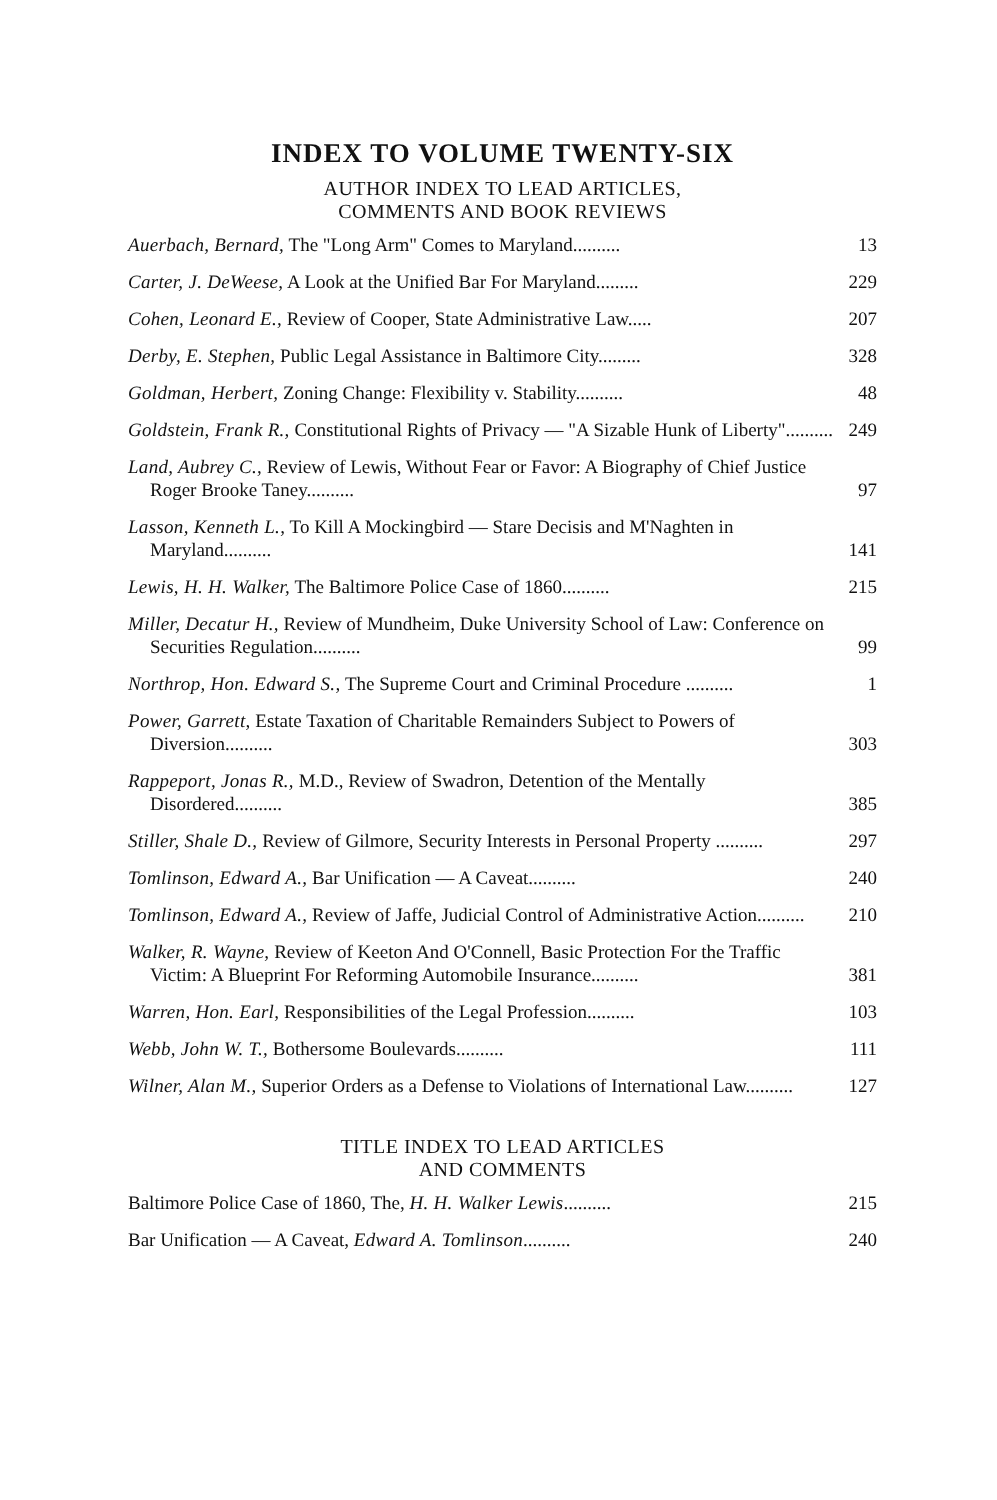INDEX TO VOLUME TWENTY-SIX
AUTHOR INDEX TO LEAD ARTICLES,
COMMENTS AND BOOK REVIEWS
Auerbach, Bernard, The "Long Arm" Comes to Maryland..........
13
Carter, J. DeWeese, A Look at the Unified Bar For Maryland.........
229
Cohen, Leonard E., Review of Cooper, State Administrative Law.....
207
Derby, E. Stephen, Public Legal Assistance in Baltimore City.........
328
Goldman, Herbert, Zoning Change: Flexibility v. Stability..........
48
Goldstein, Frank R., Constitutional Rights of Privacy — "A Sizable Hunk of Liberty"..........
249
Land, Aubrey C., Review of Lewis, Without Fear or Favor: A Biography of Chief Justice Roger Brooke Taney..........
97
Lasson, Kenneth L., To Kill A Mockingbird — Stare Decisis and M'Naghten in Maryland..........
141
Lewis, H. H. Walker, The Baltimore Police Case of 1860..........
215
Miller, Decatur H., Review of Mundheim, Duke University School of Law: Conference on Securities Regulation..........
99
Northrop, Hon. Edward S., The Supreme Court and Criminal Procedure ..........
1
Power, Garrett, Estate Taxation of Charitable Remainders Subject to Powers of Diversion..........
303
Rappeport, Jonas R., M.D., Review of Swadron, Detention of the Mentally Disordered..........
385
Stiller, Shale D., Review of Gilmore, Security Interests in Personal Property ..........
297
Tomlinson, Edward A., Bar Unification — A Caveat..........
240
Tomlinson, Edward A., Review of Jaffe, Judicial Control of Administrative Action..........
210
Walker, R. Wayne, Review of Keeton And O'Connell, Basic Protection For the Traffic Victim: A Blueprint For Reforming Automobile Insurance..........
381
Warren, Hon. Earl, Responsibilities of the Legal Profession..........
103
Webb, John W. T., Bothersome Boulevards..........
111
Wilner, Alan M., Superior Orders as a Defense to Violations of International Law..........
127
TITLE INDEX TO LEAD ARTICLES
AND COMMENTS
Baltimore Police Case of 1860, The, H. H. Walker Lewis..........
215
Bar Unification — A Caveat, Edward A. Tomlinson..........
240